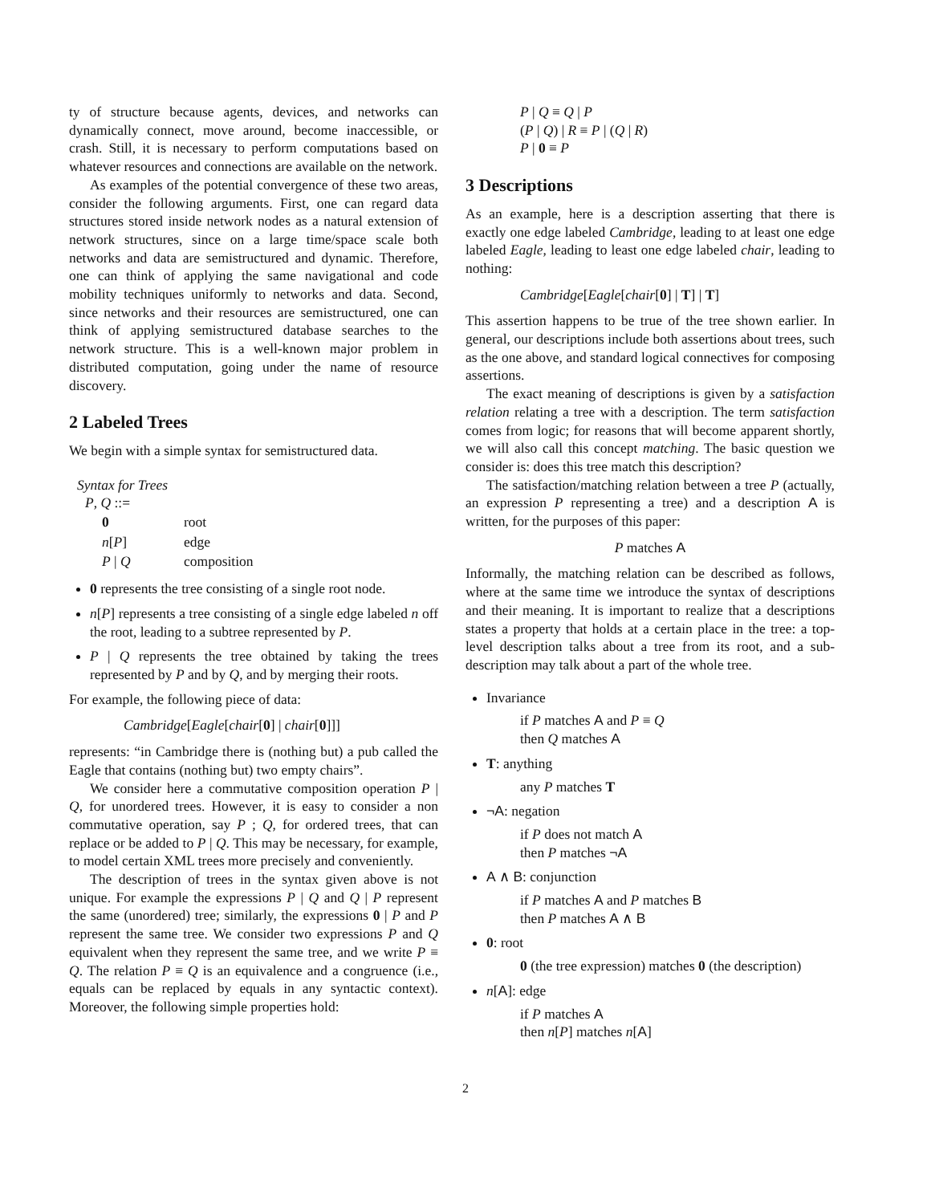ty of structure because agents, devices, and networks can dynamically connect, move around, become inaccessible, or crash. Still, it is necessary to perform computations based on whatever resources and connections are available on the network.
As examples of the potential convergence of these two areas, consider the following arguments. First, one can regard data structures stored inside network nodes as a natural extension of network structures, since on a large time/space scale both networks and data are semistructured and dynamic. Therefore, one can think of applying the same navigational and code mobility techniques uniformly to networks and data. Second, since networks and their resources are semistructured, one can think of applying semistructured database searches to the network structure. This is a well-known major problem in distributed computation, going under the name of resource discovery.
2 Labeled Trees
We begin with a simple syntax for semistructured data.
Syntax for Trees
P, Q ::=
| 0 | root |
| n [ P ] | edge |
| P / Q | composition |
0 represents the tree consisting of a single root node.
n[P] represents a tree consisting of a single edge labeled n off the root, leading to a subtree represented by P.
P | Q represents the tree obtained by taking the trees represented by P and by Q, and by merging their roots.
For example, the following piece of data:
Cambridge[Eagle[chair[0] | chair[0]]]
represents: “in Cambridge there is (nothing but) a pub called the Eagle that contains (nothing but) two empty chairs”.
We consider here a commutative composition operation P | Q, for unordered trees. However, it is easy to consider a non commutative operation, say P ; Q, for ordered trees, that can replace or be added to P | Q. This may be necessary, for example, to model certain XML trees more precisely and conveniently.
The description of trees in the syntax given above is not unique. For example the expressions P | Q and Q | P represent the same (unordered) tree; similarly, the expressions 0 | P and P represent the same tree. We consider two expressions P and Q equivalent when they represent the same tree, and we write P ≡ Q. The relation P ≡ Q is an equivalence and a congruence (i.e., equals can be replaced by equals in any syntactic context). Moreover, the following simple properties hold:
P | Q ≡ Q | P
(P | Q) | R ≡ P | (Q | R)
P | 0 ≡ P
3 Descriptions
As an example, here is a description asserting that there is exactly one edge labeled Cambridge, leading to at least one edge labeled Eagle, leading to least one edge labeled chair, leading to nothing:
Cambridge[Eagle[chair[0] | T] | T]
This assertion happens to be true of the tree shown earlier. In general, our descriptions include both assertions about trees, such as the one above, and standard logical connectives for composing assertions.
The exact meaning of descriptions is given by a satisfaction relation relating a tree with a description. The term satisfaction comes from logic; for reasons that will become apparent shortly, we will also call this concept matching. The basic question we consider is: does this tree match this description?
The satisfaction/matching relation between a tree P (actually, an expression P representing a tree) and a description A is written, for the purposes of this paper:
P matches A
Informally, the matching relation can be described as follows, where at the same time we introduce the syntax of descriptions and their meaning. It is important to realize that a descriptions states a property that holds at a certain place in the tree: a top-level description talks about a tree from its root, and a sub-description may talk about a part of the whole tree.
Invariance
if P matches A and P ≡ Q
then Q matches A
T: anything
any P matches T
¬A: negation
if P does not match A
then P matches ¬A
A ∧ B: conjunction
if P matches A and P matches B
then P matches A ∧ B
0: root
0 (the tree expression) matches 0 (the description)
n[A]: edge
if P matches A
then n[P] matches n[A]
2